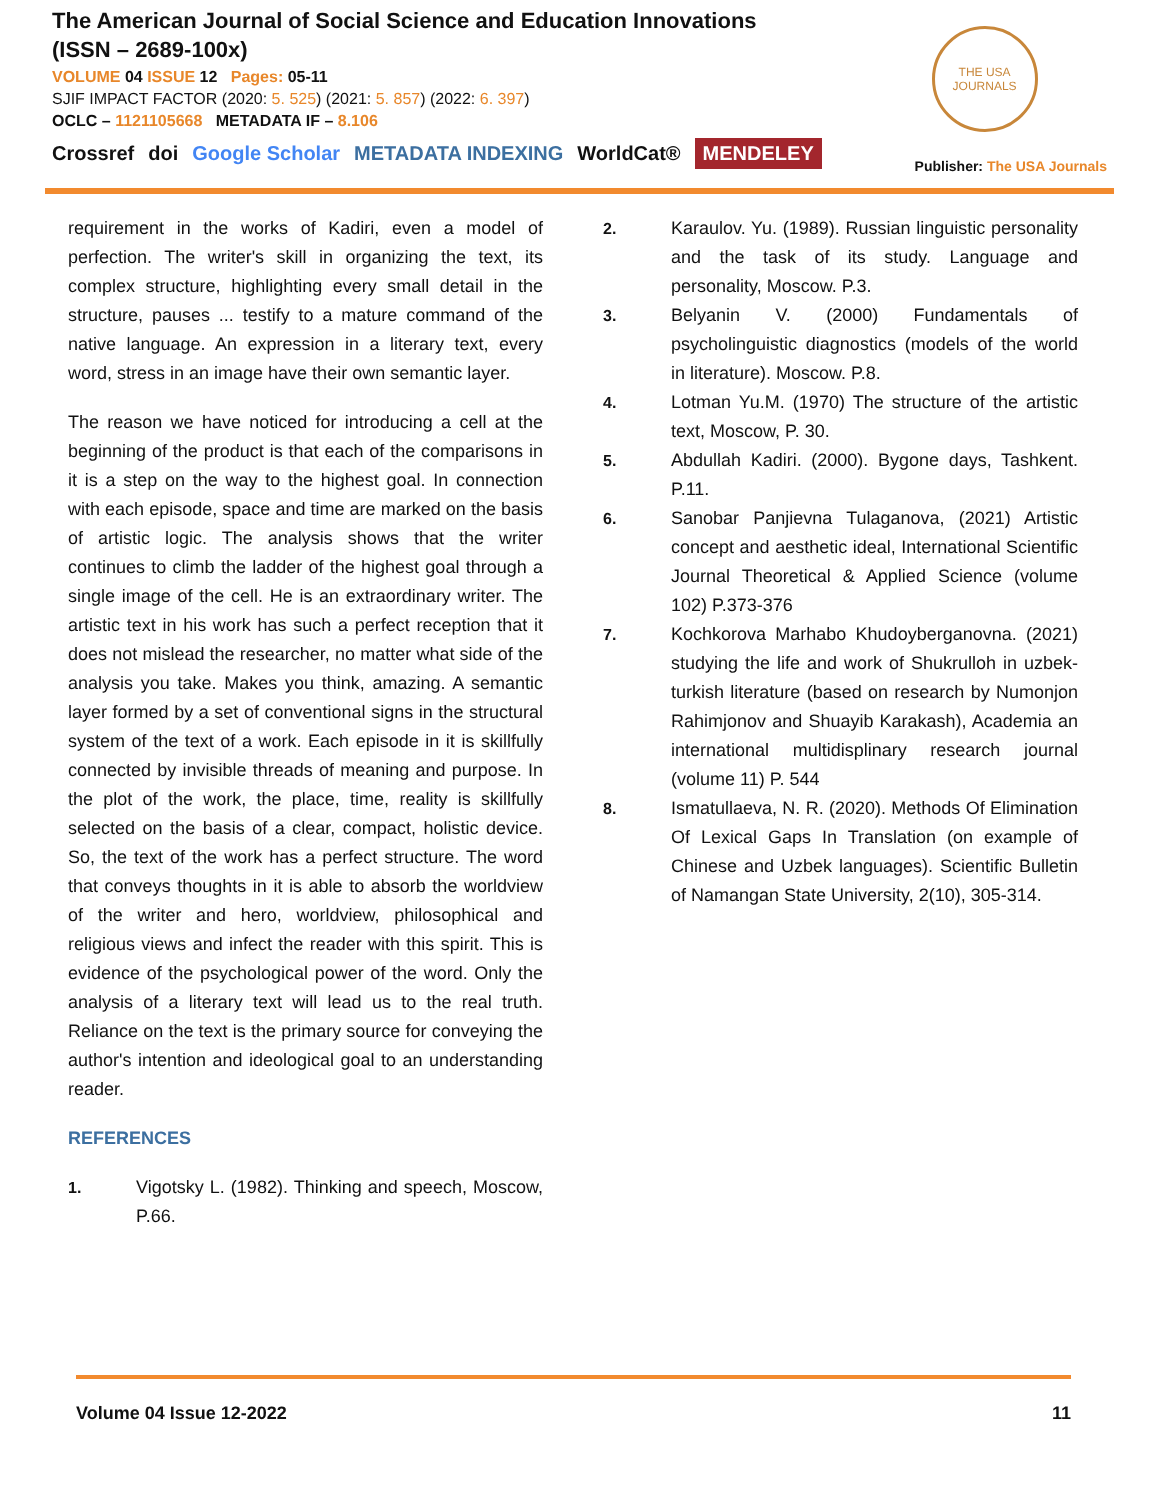The American Journal of Social Science and Education Innovations
(ISSN – 2689-100x)
VOLUME 04 ISSUE 12 Pages: 05-11
SJIF IMPACT FACTOR (2020: 5. 525) (2021: 5. 857) (2022: 6. 397)
OCLC – 1121105668 METADATA IF – 8.106
Crossref doi Google Scholar METADATA INDEXING WorldCat® MENDELEY
THE USA
JOURNALS
Publisher: The USA Journals
requirement in the works of Kadiri, even a model of perfection. The writer's skill in organizing the text, its complex structure, highlighting every small detail in the structure, pauses ... testify to a mature command of the native language. An expression in a literary text, every word, stress in an image have their own semantic layer.
The reason we have noticed for introducing a cell at the beginning of the product is that each of the comparisons in it is a step on the way to the highest goal. In connection with each episode, space and time are marked on the basis of artistic logic. The analysis shows that the writer continues to climb the ladder of the highest goal through a single image of the cell. He is an extraordinary writer. The artistic text in his work has such a perfect reception that it does not mislead the researcher, no matter what side of the analysis you take. Makes you think, amazing. A semantic layer formed by a set of conventional signs in the structural system of the text of a work. Each episode in it is skillfully connected by invisible threads of meaning and purpose. In the plot of the work, the place, time, reality is skillfully selected on the basis of a clear, compact, holistic device. So, the text of the work has a perfect structure. The word that conveys thoughts in it is able to absorb the worldview of the writer and hero, worldview, philosophical and religious views and infect the reader with this spirit. This is evidence of the psychological power of the word. Only the analysis of a literary text will lead us to the real truth. Reliance on the text is the primary source for conveying the author's intention and ideological goal to an understanding reader.
REFERENCES
1. Vigotsky L. (1982). Thinking and speech, Moscow, P.66.
2. Karaulov. Yu. (1989). Russian linguistic personality and the task of its study. Language and personality, Moscow. P.3.
3. Belyanin V. (2000) Fundamentals of psycholinguistic diagnostics (models of the world in literature). Moscow. P.8.
4. Lotman Yu.M. (1970) The structure of the artistic text, Moscow, P. 30.
5. Abdullah Kadiri. (2000). Bygone days, Tashkent. P.11.
6. Sanobar Panjievna Tulaganova, (2021) Artistic concept and aesthetic ideal, International Scientific Journal Theoretical & Applied Science (volume 102) P.373-376
7. Kochkorova Marhabo Khudoyberganovna. (2021) studying the life and work of Shukrulloh in uzbek-turkish literature (based on research by Numonjon Rahimjonov and Shuayib Karakash), Academia an international multidisplinary research journal (volume 11) P. 544
8. Ismatullaeva, N. R. (2020). Methods Of Elimination Of Lexical Gaps In Translation (on example of Chinese and Uzbek languages). Scientific Bulletin of Namangan State University, 2(10), 305-314.
Volume 04 Issue 12-2022 11